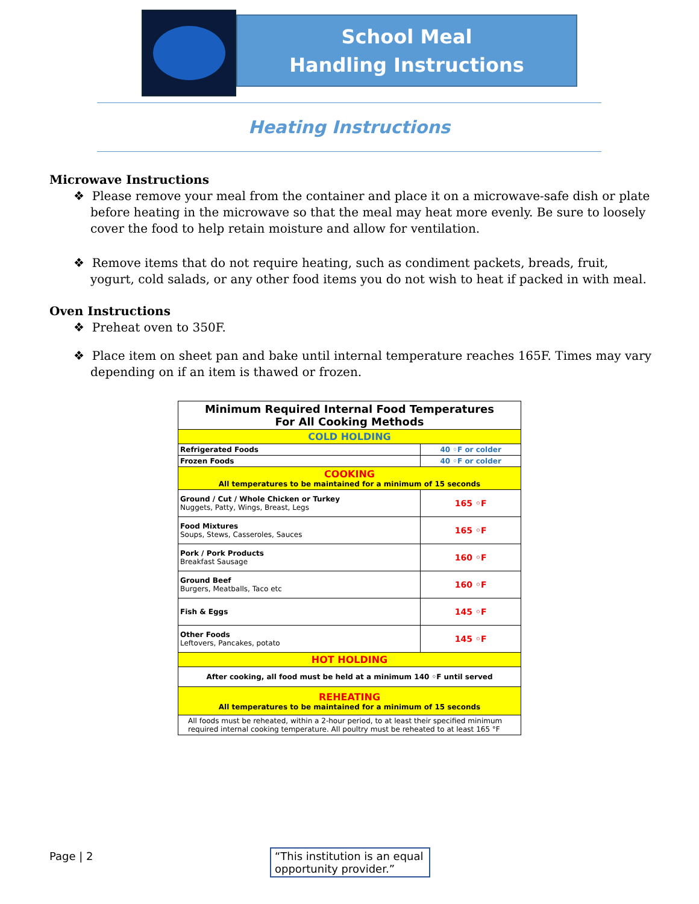School Meal
Handling Instructions
Heating Instructions
Microwave Instructions
❖ Please remove your meal from the container and place it on a microwave-safe dish or plate before heating in the microwave so that the meal may heat more evenly. Be sure to loosely cover the food to help retain moisture and allow for ventilation.
❖ Remove items that do not require heating, such as condiment packets, breads, fruit, yogurt, cold salads, or any other food items you do not wish to heat if packed in with meal.
Oven Instructions
❖ Preheat oven to 350F.
❖ Place item on sheet pan and bake until internal temperature reaches 165F. Times may vary depending on if an item is thawed or frozen.
| Minimum Required Internal Food Temperatures For All Cooking Methods | |
| --- | --- |
| COLD HOLDING | |
| Refrigerated Foods | 40 ◦F or colder |
| Frozen Foods | 40 ◦F or colder |
| COOKING All temperatures to be maintained for a minimum of 15 seconds | |
| Ground / Cut / Whole Chicken or Turkey Nuggets, Patty, Wings, Breast, Legs | 165 ◦F |
| Food Mixtures Soups, Stews, Casseroles, Sauces | 165 ◦F |
| Pork / Pork Products Breakfast Sausage | 160 ◦F |
| Ground Beef Burgers, Meatballs, Taco etc | 160 ◦F |
| Fish & Eggs | 145 ◦F |
| Other Foods Leftovers, Pancakes, potato | 145 ◦F |
| HOT HOLDING | |
| After cooking, all food must be held at a minimum 140 ◦F until served | |
| REHEATING All temperatures to be maintained for a minimum of 15 seconds | |
| All foods must be reheated, within a 2-hour period, to at least their specified minimum required internal cooking temperature. All poultry must be reheated to at least 165 °F | |
Page | 2
“This institution is an equal opportunity provider.”